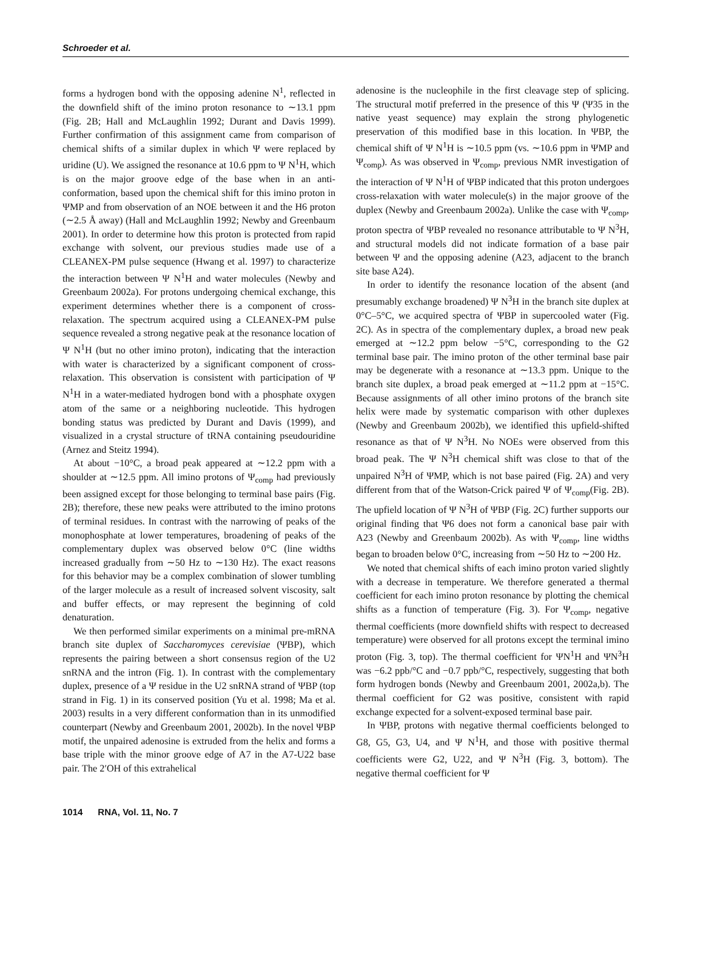Schroeder et al.
forms a hydrogen bond with the opposing adenine N<sup>1</sup>, reflected in the downfield shift of the imino proton resonance to ∼13.1 ppm (Fig. 2B; Hall and McLaughlin 1992; Durant and Davis 1999). Further confirmation of this assignment came from comparison of chemical shifts of a similar duplex in which Ψ were replaced by uridine (U). We assigned the resonance at 10.6 ppm to Ψ N<sup>1</sup>H, which is on the major groove edge of the base when in an anti-conformation, based upon the chemical shift for this imino proton in ΨMP and from observation of an NOE between it and the H6 proton (∼2.5 Å away) (Hall and McLaughlin 1992; Newby and Greenbaum 2001). In order to determine how this proton is protected from rapid exchange with solvent, our previous studies made use of a CLEANEX-PM pulse sequence (Hwang et al. 1997) to characterize the interaction between Ψ N<sup>1</sup>H and water molecules (Newby and Greenbaum 2002a). For protons undergoing chemical exchange, this experiment determines whether there is a component of cross-relaxation. The spectrum acquired using a CLEANEX-PM pulse sequence revealed a strong negative peak at the resonance location of Ψ N<sup>1</sup>H (but no other imino proton), indicating that the interaction with water is characterized by a significant component of cross-relaxation. This observation is consistent with participation of Ψ N<sup>1</sup>H in a water-mediated hydrogen bond with a phosphate oxygen atom of the same or a neighboring nucleotide. This hydrogen bonding status was predicted by Durant and Davis (1999), and visualized in a crystal structure of tRNA containing pseudouridine (Arnez and Steitz 1994).
At about −10°C, a broad peak appeared at ∼12.2 ppm with a shoulder at ∼12.5 ppm. All imino protons of Ψ<sub>comp</sub> had previously been assigned except for those belonging to terminal base pairs (Fig. 2B); therefore, these new peaks were attributed to the imino protons of terminal residues. In contrast with the narrowing of peaks of the monophosphate at lower temperatures, broadening of peaks of the complementary duplex was observed below 0°C (line widths increased gradually from ∼50 Hz to ∼130 Hz). The exact reasons for this behavior may be a complex combination of slower tumbling of the larger molecule as a result of increased solvent viscosity, salt and buffer effects, or may represent the beginning of cold denaturation.
We then performed similar experiments on a minimal pre-mRNA branch site duplex of Saccharomyces cerevisiae (ΨBP), which represents the pairing between a short consensus region of the U2 snRNA and the intron (Fig. 1). In contrast with the complementary duplex, presence of a Ψ residue in the U2 snRNA strand of ΨBP (top strand in Fig. 1) in its conserved position (Yu et al. 1998; Ma et al. 2003) results in a very different conformation than in its unmodified counterpart (Newby and Greenbaum 2001, 2002b). In the novel ΨBP motif, the unpaired adenosine is extruded from the helix and forms a base triple with the minor groove edge of A7 in the A7-U22 base pair. The 2′OH of this extrahelical
adenosine is the nucleophile in the first cleavage step of splicing. The structural motif preferred in the presence of this Ψ (Ψ35 in the native yeast sequence) may explain the strong phylogenetic preservation of this modified base in this location. In ΨBP, the chemical shift of Ψ N<sup>1</sup>H is ∼10.5 ppm (vs. ∼10.6 ppm in ΨMP and Ψ<sub>comp</sub>). As was observed in Ψ<sub>comp</sub>, previous NMR investigation of the interaction of Ψ N<sup>1</sup>H of ΨBP indicated that this proton undergoes cross-relaxation with water molecule(s) in the major groove of the duplex (Newby and Greenbaum 2002a). Unlike the case with Ψ<sub>comp</sub>, proton spectra of ΨBP revealed no resonance attributable to Ψ N<sup>3</sup>H, and structural models did not indicate formation of a base pair between Ψ and the opposing adenine (A23, adjacent to the branch site base A24).
In order to identify the resonance location of the absent (and presumably exchange broadened) Ψ N<sup>3</sup>H in the branch site duplex at 0°C–5°C, we acquired spectra of ΨBP in supercooled water (Fig. 2C). As in spectra of the complementary duplex, a broad new peak emerged at ∼12.2 ppm below −5°C, corresponding to the G2 terminal base pair. The imino proton of the other terminal base pair may be degenerate with a resonance at ∼13.3 ppm. Unique to the branch site duplex, a broad peak emerged at ∼11.2 ppm at −15°C. Because assignments of all other imino protons of the branch site helix were made by systematic comparison with other duplexes (Newby and Greenbaum 2002b), we identified this upfield-shifted resonance as that of Ψ N<sup>3</sup>H. No NOEs were observed from this broad peak. The Ψ N<sup>3</sup>H chemical shift was close to that of the unpaired N<sup>3</sup>H of ΨMP, which is not base paired (Fig. 2A) and very different from that of the Watson-Crick paired Ψ of Ψ<sub>comp</sub>(Fig. 2B). The upfield location of Ψ N<sup>3</sup>H of ΨBP (Fig. 2C) further supports our original finding that Ψ6 does not form a canonical base pair with A23 (Newby and Greenbaum 2002b). As with Ψ<sub>comp</sub>, line widths began to broaden below 0°C, increasing from ∼50 Hz to ∼200 Hz.
We noted that chemical shifts of each imino proton varied slightly with a decrease in temperature. We therefore generated a thermal coefficient for each imino proton resonance by plotting the chemical shifts as a function of temperature (Fig. 3). For Ψ<sub>comp</sub>, negative thermal coefficients (more downfield shifts with respect to decreased temperature) were observed for all protons except the terminal imino proton (Fig. 3, top). The thermal coefficient for ΨN<sup>1</sup>H and ΨN<sup>3</sup>H was −6.2 ppb/°C and −0.7 ppb/°C, respectively, suggesting that both form hydrogen bonds (Newby and Greenbaum 2001, 2002a,b). The thermal coefficient for G2 was positive, consistent with rapid exchange expected for a solvent-exposed terminal base pair.
In ΨBP, protons with negative thermal coefficients belonged to G8, G5, G3, U4, and Ψ N<sup>1</sup>H, and those with positive thermal coefficients were G2, U22, and Ψ N<sup>3</sup>H (Fig. 3, bottom). The negative thermal coefficient for Ψ
1014 RNA, Vol. 11, No. 7